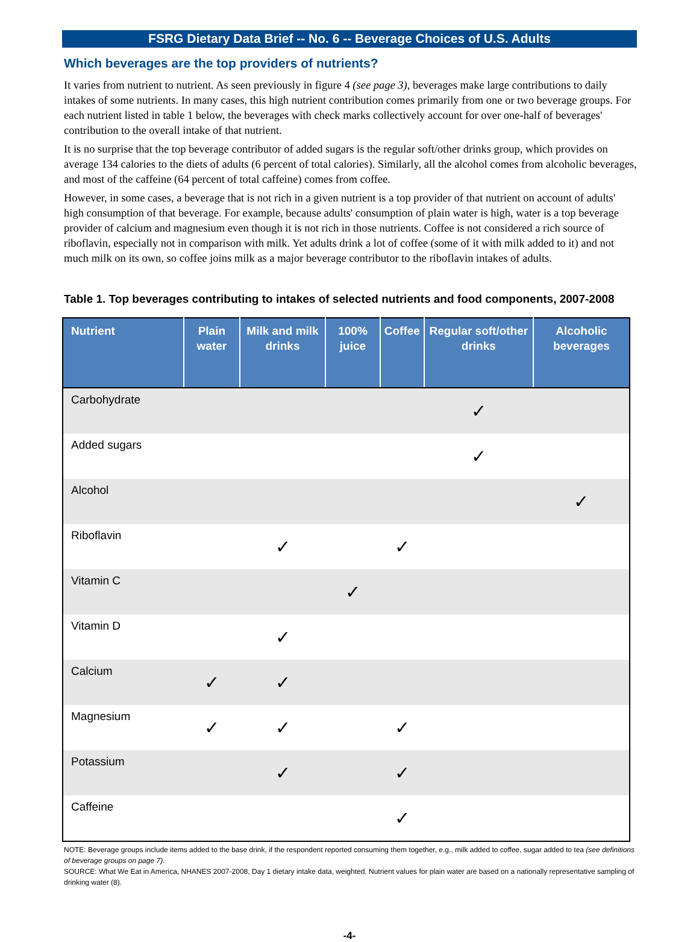FSRG Dietary Data Brief -- No. 6 -- Beverage Choices of U.S. Adults
Which beverages are the top providers of nutrients?
It varies from nutrient to nutrient. As seen previously in figure 4 (see page 3), beverages make large contributions to daily intakes of some nutrients. In many cases, this high nutrient contribution comes primarily from one or two beverage groups. For each nutrient listed in table 1 below, the beverages with check marks collectively account for over one-half of beverages' contribution to the overall intake of that nutrient.
It is no surprise that the top beverage contributor of added sugars is the regular soft/other drinks group, which provides on average 134 calories to the diets of adults (6 percent of total calories). Similarly, all the alcohol comes from alcoholic beverages, and most of the caffeine (64 percent of total caffeine) comes from coffee.
However, in some cases, a beverage that is not rich in a given nutrient is a top provider of that nutrient on account of adults' high consumption of that beverage. For example, because adults' consumption of plain water is high, water is a top beverage provider of calcium and magnesium even though it is not rich in those nutrients. Coffee is not considered a rich source of riboflavin, especially not in comparison with milk. Yet adults drink a lot of coffee (some of it with milk added to it) and not much milk on its own, so coffee joins milk as a major beverage contributor to the riboflavin intakes of adults.
Table 1. Top beverages contributing to intakes of selected nutrients and food components, 2007-2008
| Nutrient | Plain water | Milk and milk drinks | 100% juice | Coffee | Regular soft/other drinks | Alcoholic beverages |
| --- | --- | --- | --- | --- | --- | --- |
| Carbohydrate | | | | | ✓ | |
| Added sugars | | | | | ✓ | |
| Alcohol | | | | | | ✓ |
| Riboflavin | | ✓ | | ✓ | | |
| Vitamin C | | | ✓ | | | |
| Vitamin D | | ✓ | | | | |
| Calcium | ✓ | ✓ | | | | |
| Magnesium | ✓ | ✓ | | ✓ | | |
| Potassium | | ✓ | | ✓ | | |
| Caffeine | | | | ✓ | | |
NOTE: Beverage groups include items added to the base drink, if the respondent reported consuming them together, e.g., milk added to coffee, sugar added to tea (see definitions of beverage groups on page 7).
SOURCE: What We Eat in America, NHANES 2007-2008, Day 1 dietary intake data, weighted. Nutrient values for plain water are based on a nationally representative sampling of drinking water (8).
-4-